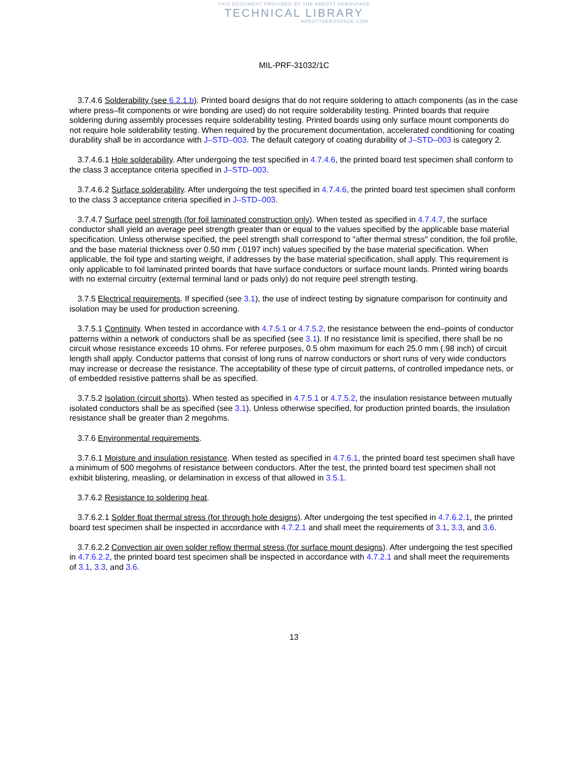THIS DOCUMENT PROVIDED BY THE ABBOTT AEROSPACE
TECHNICAL LIBRARY
ABBOTTAEROSPACE.COM
MIL-PRF-31032/1C
3.7.4.6 Solderability (see 6.2.1.b). Printed board designs that do not require soldering to attach components (as in the case where press–fit components or wire bonding are used) do not require solderability testing. Printed boards that require soldering during assembly processes require solderability testing. Printed boards using only surface mount components do not require hole solderability testing. When required by the procurement documentation, accelerated conditioning for coating durability shall be in accordance with J–STD–003. The default category of coating durability of J–STD–003 is category 2.
3.7.4.6.1 Hole solderability. After undergoing the test specified in 4.7.4.6, the printed board test specimen shall conform to the class 3 acceptance criteria specified in J–STD–003.
3.7.4.6.2 Surface solderability. After undergoing the test specified in 4.7.4.6, the printed board test specimen shall conform to the class 3 acceptance criteria specified in J–STD–003.
3.7.4.7 Surface peel strength (for foil laminated construction only). When tested as specified in 4.7.4.7, the surface conductor shall yield an average peel strength greater than or equal to the values specified by the applicable base material specification. Unless otherwise specified, the peel strength shall correspond to "after thermal stress" condition, the foil profile, and the base material thickness over 0.50 mm (.0197 inch) values specified by the base material specification. When applicable, the foil type and starting weight, if addresses by the base material specification, shall apply. This requirement is only applicable to foil laminated printed boards that have surface conductors or surface mount lands. Printed wiring boards with no external circuitry (external terminal land or pads only) do not require peel strength testing.
3.7.5 Electrical requirements. If specified (see 3.1), the use of indirect testing by signature comparison for continuity and isolation may be used for production screening.
3.7.5.1 Continuity. When tested in accordance with 4.7.5.1 or 4.7.5.2, the resistance between the end–points of conductor patterns within a network of conductors shall be as specified (see 3.1). If no resistance limit is specified, there shall be no circuit whose resistance exceeds 10 ohms. For referee purposes, 0.5 ohm maximum for each 25.0 mm (.98 inch) of circuit length shall apply. Conductor patterns that consist of long runs of narrow conductors or short runs of very wide conductors may increase or decrease the resistance. The acceptability of these type of circuit patterns, of controlled impedance nets, or of embedded resistive patterns shall be as specified.
3.7.5.2 Isolation (circuit shorts). When tested as specified in 4.7.5.1 or 4.7.5.2, the insulation resistance between mutually isolated conductors shall be as specified (see 3.1). Unless otherwise specified, for production printed boards, the insulation resistance shall be greater than 2 megohms.
3.7.6 Environmental requirements.
3.7.6.1 Moisture and insulation resistance. When tested as specified in 4.7.6.1, the printed board test specimen shall have a minimum of 500 megohms of resistance between conductors. After the test, the printed board test specimen shall not exhibit blistering, measling, or delamination in excess of that allowed in 3.5.1.
3.7.6.2 Resistance to soldering heat.
3.7.6.2.1 Solder float thermal stress (for through hole designs). After undergoing the test specified in 4.7.6.2.1, the printed board test specimen shall be inspected in accordance with 4.7.2.1 and shall meet the requirements of 3.1, 3.3, and 3.6.
3.7.6.2.2 Convection air oven solder reflow thermal stress (for surface mount designs). After undergoing the test specified in 4.7.6.2.2, the printed board test specimen shall be inspected in accordance with 4.7.2.1 and shall meet the requirements of 3.1, 3.3, and 3.6.
13